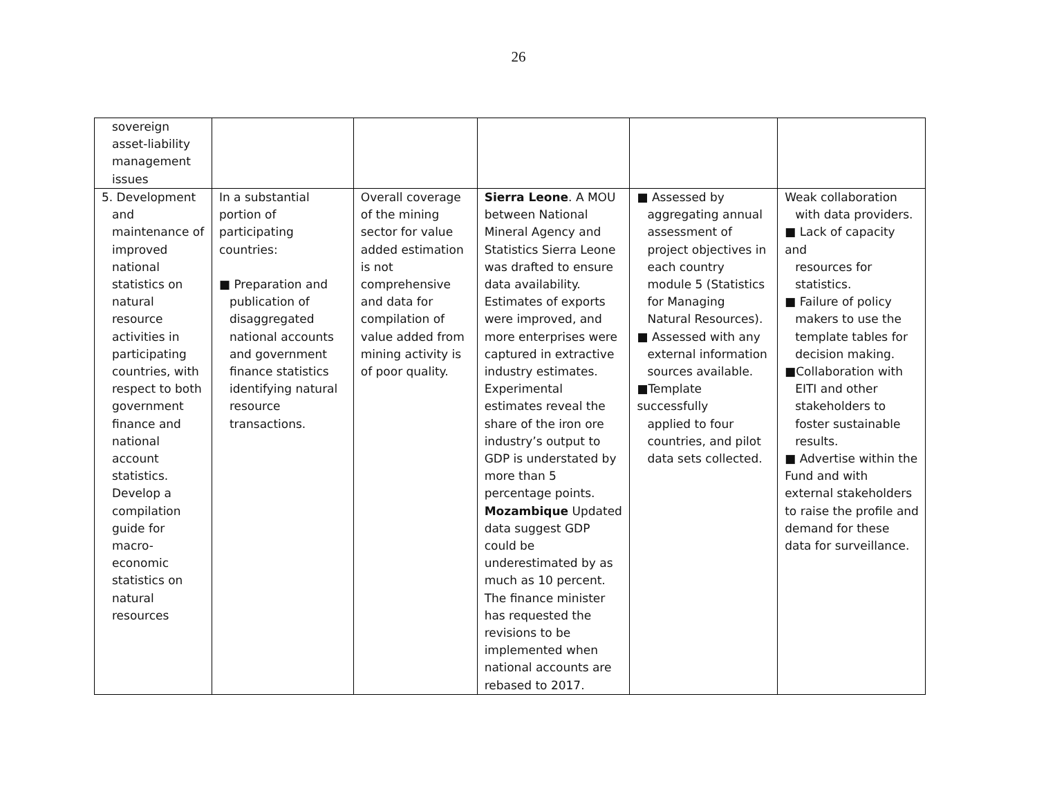26
| sovereign asset-liability management issues | | | | | |
| 5. Development and maintenance of improved national statistics on natural resource activities in participating countries, with respect to both government finance and national account statistics. Develop a compilation guide for macro-economic statistics on natural resources | In a substantial portion of participating countries: ■ Preparation and publication of disaggregated national accounts and government finance statistics identifying natural resource transactions. | Overall coverage of the mining sector for value added estimation is not comprehensive and data for compilation of value added from mining activity is of poor quality. | Sierra Leone . A MOU between National Mineral Agency and Statistics Sierra Leone was drafted to ensure data availability. Estimates of exports were improved, and more enterprises were captured in extractive industry estimates. Experimental estimates reveal the share of the iron ore industry’s output to GDP is understated by more than 5 percentage points. Mozambique Updated data suggest GDP could be underestimated by as much as 10 percent. The finance minister has requested the revisions to be implemented when national accounts are rebased to 2017. | ■ Assessed by aggregating annual assessment of project objectives in each country module 5 (Statistics for Managing Natural Resources). ■ Assessed with any external information sources available. ■Template successfully applied to four countries, and pilot data sets collected. | Weak collaboration with data providers. ■ Lack of capacity and resources for statistics. ■ Failure of policy makers to use the template tables for decision making. ■Collaboration with EITI and other stakeholders to foster sustainable results. ■ Advertise within the Fund and with external stakeholders to raise the profile and demand for these data for surveillance. |